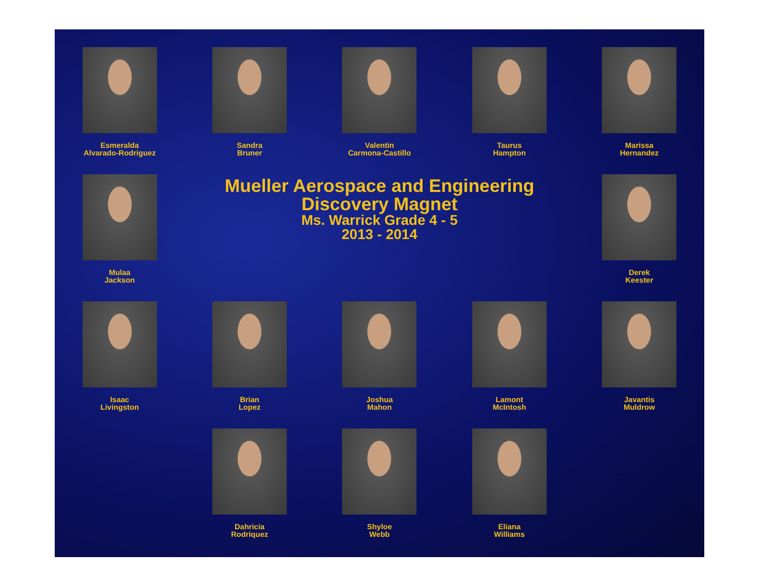Esmeralda
Alvarado-Rodriguez
Sandra
Bruner
Valentin
Carmona-Castillo
Taurus
Hampton
Marissa
Hernandez
Mulaa
Jackson
Mueller Aerospace and Engineering
Discovery Magnet
Ms. Warrick Grade 4 - 5
2013 - 2014
Derek
Keester
Isaac
Livingston
Brian
Lopez
Joshua
Mahon
Lamont
McIntosh
Javantis
Muldrow
Dahricia
Rodriquez
Shyloe
Webb
Eliana
Williams